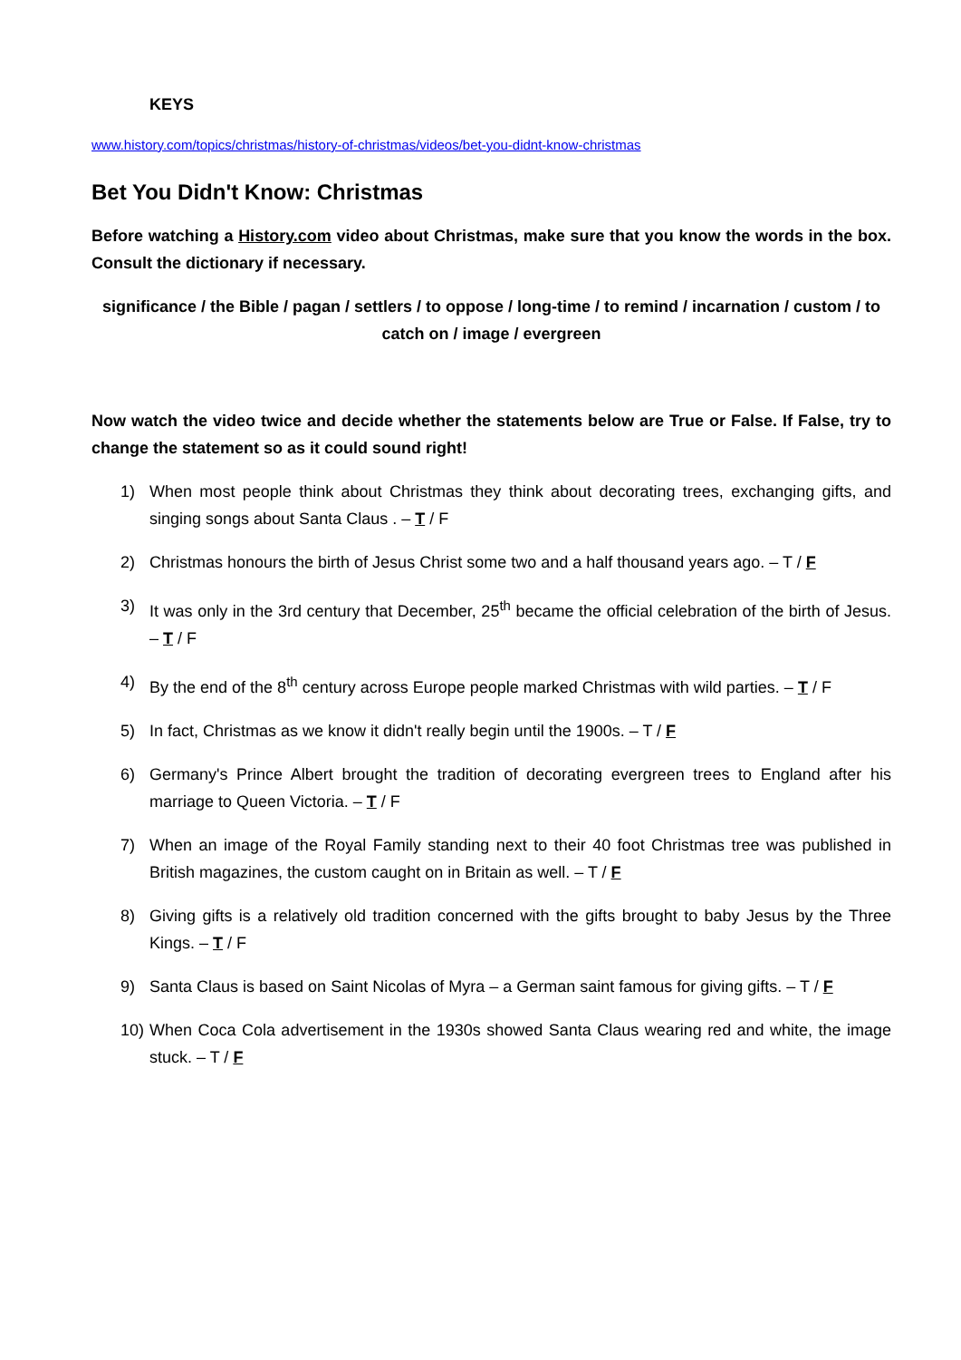KEYS
www.history.com/topics/christmas/history-of-christmas/videos/bet-you-didnt-know-christmas
Bet You Didn't Know: Christmas
Before watching a History.com video about Christmas, make sure that you know the words in the box. Consult the dictionary if necessary.
significance / the Bible / pagan / settlers / to oppose / long-time / to remind / incarnation / custom / to catch on / image / evergreen
Now watch the video twice and decide whether the statements below are True or False. If False, try to change the statement so as it could sound right!
1) When most people think about Christmas they think about decorating trees, exchanging gifts, and singing songs about Santa Claus . – T / F
2) Christmas honours the birth of Jesus Christ some two and a half thousand years ago. – T / F
3) It was only in the 3rd century that December, 25<sup>th</sup> became the official celebration of the birth of Jesus. – T / F
4) By the end of the 8<sup>th</sup> century across Europe people marked Christmas with wild parties. – T / F
5) In fact, Christmas as we know it didn't really begin until the 1900s. – T / F
6) Germany's Prince Albert brought the tradition of decorating evergreen trees to England after his marriage to Queen Victoria. – T / F
7) When an image of the Royal Family standing next to their 40 foot Christmas tree was published in British magazines, the custom caught on in Britain as well. – T / F
8) Giving gifts is a relatively old tradition concerned with the gifts brought to baby Jesus by the Three Kings. – T / F
9) Santa Claus is based on Saint Nicolas of Myra – a German saint famous for giving gifts. – T / F
10) When Coca Cola advertisement in the 1930s showed Santa Claus wearing red and white, the image stuck. – T / F